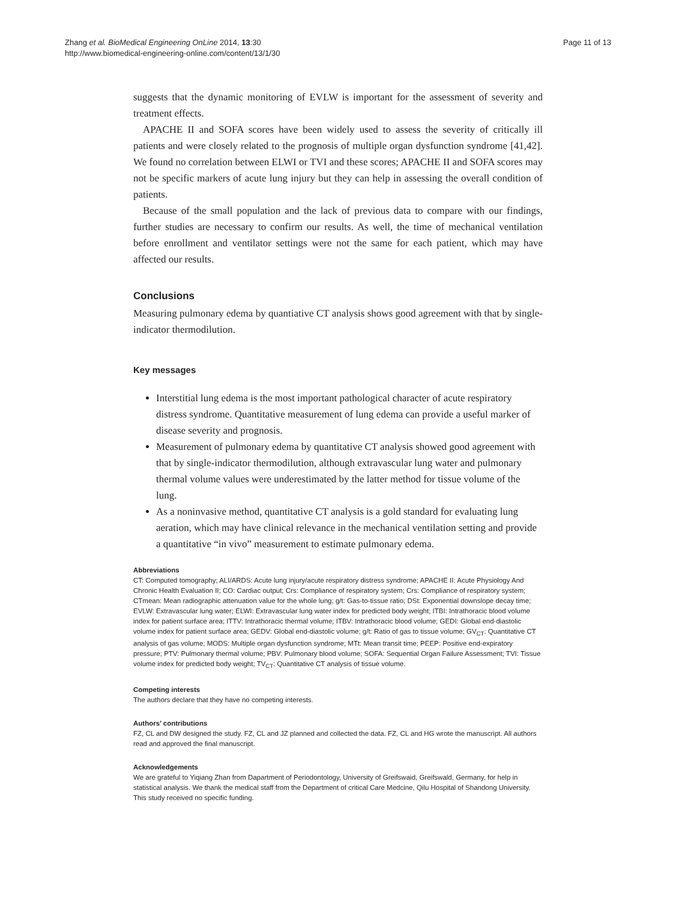Zhang et al. BioMedical Engineering OnLine 2014, 13:30
http://www.biomedical-engineering-online.com/content/13/1/30
Page 11 of 13
suggests that the dynamic monitoring of EVLW is important for the assessment of severity and treatment effects.
APACHE II and SOFA scores have been widely used to assess the severity of critically ill patients and were closely related to the prognosis of multiple organ dysfunction syndrome [41,42]. We found no correlation between ELWI or TVI and these scores; APACHE II and SOFA scores may not be specific markers of acute lung injury but they can help in assessing the overall condition of patients.
Because of the small population and the lack of previous data to compare with our findings, further studies are necessary to confirm our results. As well, the time of mechanical ventilation before enrollment and ventilator settings were not the same for each patient, which may have affected our results.
Conclusions
Measuring pulmonary edema by quantiative CT analysis shows good agreement with that by single-indicator thermodilution.
Key messages
Interstitial lung edema is the most important pathological character of acute respiratory distress syndrome. Quantitative measurement of lung edema can provide a useful marker of disease severity and prognosis.
Measurement of pulmonary edema by quantitative CT analysis showed good agreement with that by single-indicator thermodilution, although extravascular lung water and pulmonary thermal volume values were underestimated by the latter method for tissue volume of the lung.
As a noninvasive method, quantitative CT analysis is a gold standard for evaluating lung aeration, which may have clinical relevance in the mechanical ventilation setting and provide a quantitative “in vivo” measurement to estimate pulmonary edema.
Abbreviations
CT: Computed tomography; ALI/ARDS: Acute lung injury/acute respiratory distress syndrome; APACHE II: Acute Physiology And Chronic Health Evaluation II; CO: Cardiac output; Crs: Compliance of respiratory system; Crs: Compliance of respiratory system; CTmean: Mean radiographic attenuation value for the whole lung; g/t: Gas-to-tissue ratio; DSt: Exponential downslope decay time; EVLW: Extravascular lung water; ELWI: Extravascular lung water index for predicted body weight; ITBI: Intrathoracic blood volume index for patient surface area; ITTV: Intrathoracic thermal volume; ITBV: Intrathoracic blood volume; GEDI: Global end-diastolic volume index for patient surface area; GEDV: Global end-diastolic volume; g/t: Ratio of gas to tissue volume; GV<sub>CT</sub>: Quantitative CT analysis of gas volume; MODS: Multiple organ dysfunction syndrome; MTt: Mean transit time; PEEP: Positive end-expiratory pressure; PTV: Pulmonary thermal volume; PBV: Pulmonary blood volume; SOFA: Sequential Organ Failure Assessment; TVI: Tissue volume index for predicted body weight; TV<sub>CT</sub>: Quantitative CT analysis of tissue volume.
Competing interests
The authors declare that they have no competing interests.
Authors’ contributions
FZ, CL and DW designed the study. FZ, CL and JZ planned and collected the data. FZ, CL and HG wrote the manuscript. All authors read and approved the final manuscript.
Acknowledgements
We are grateful to Yiqiang Zhan from Dapartment of Periodontology, University of Greifswaid, Greifswald, Germany, for help in statistical analysis. We thank the medical staff from the Department of critical Care Medcine, Qilu Hospital of Shandong University. This study received no specific funding.